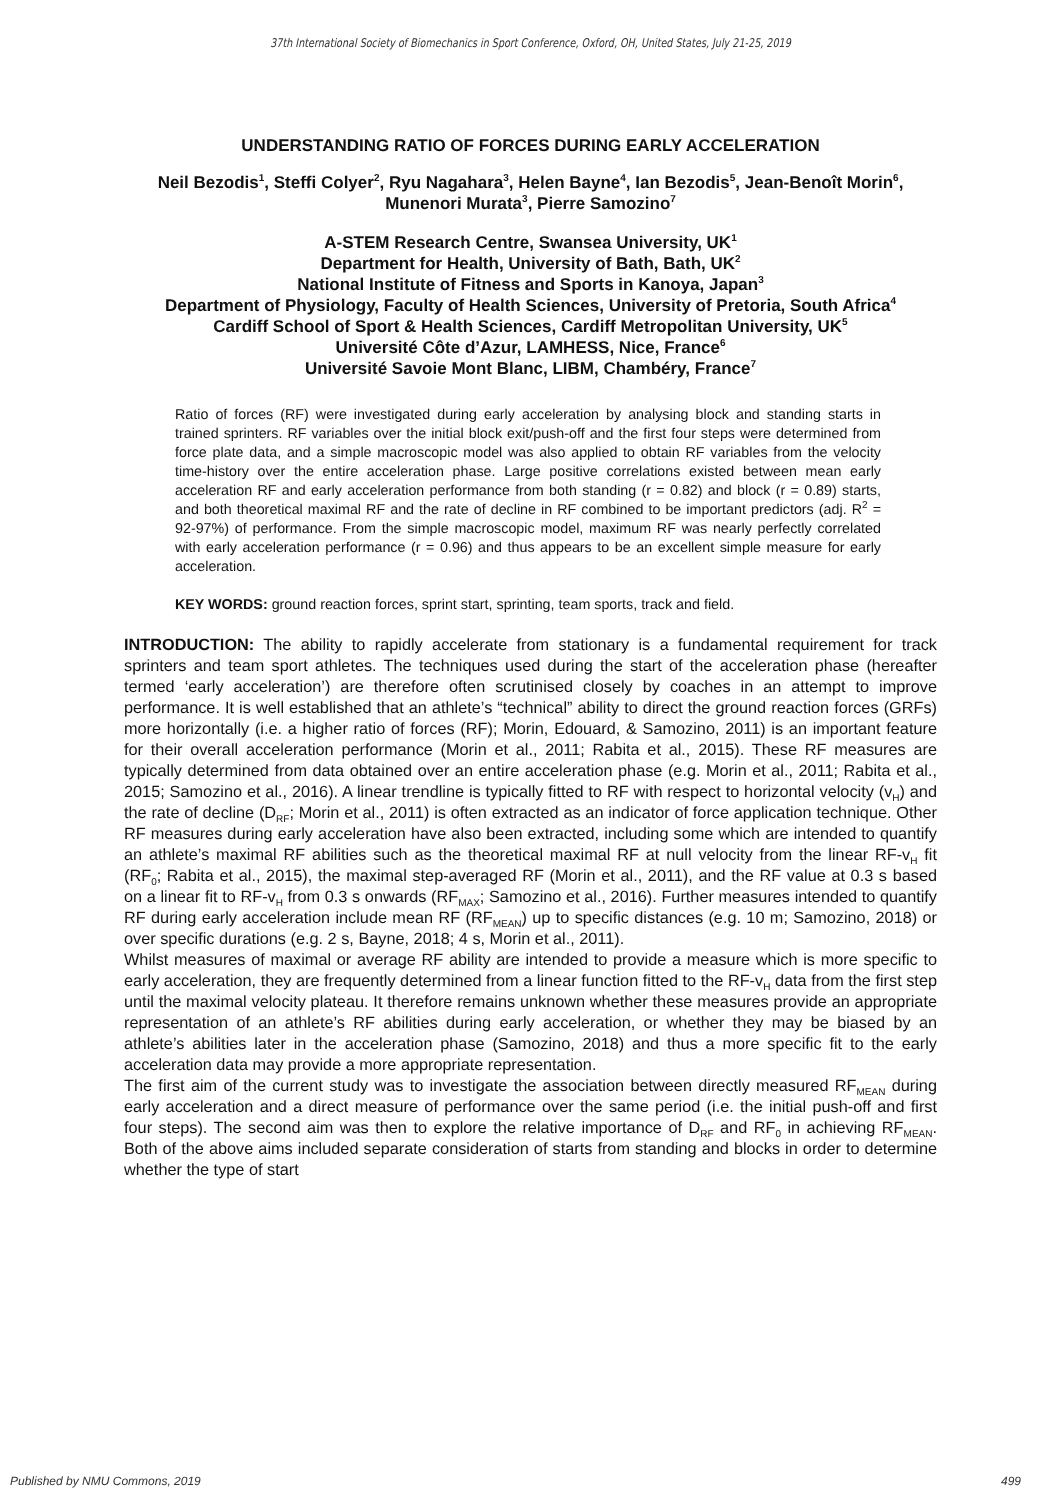37th International Society of Biomechanics in Sport Conference, Oxford, OH, United States, July 21-25, 2019
UNDERSTANDING RATIO OF FORCES DURING EARLY ACCELERATION
Neil Bezodis<sup>1</sup>, Steffi Colyer<sup>2</sup>, Ryu Nagahara<sup>3</sup>, Helen Bayne<sup>4</sup>, Ian Bezodis<sup>5</sup>, Jean-Benoît Morin<sup>6</sup>, Munenori Murata<sup>3</sup>, Pierre Samozino<sup>7</sup>
A-STEM Research Centre, Swansea University, UK<sup>1</sup>
Department for Health, University of Bath, Bath, UK<sup>2</sup>
National Institute of Fitness and Sports in Kanoya, Japan<sup>3</sup>
Department of Physiology, Faculty of Health Sciences, University of Pretoria, South Africa<sup>4</sup>
Cardiff School of Sport & Health Sciences, Cardiff Metropolitan University, UK<sup>5</sup>
Université Côte d’Azur, LAMHESS, Nice, France<sup>6</sup>
Université Savoie Mont Blanc, LIBM, Chambéry, France<sup>7</sup>
Ratio of forces (RF) were investigated during early acceleration by analysing block and standing starts in trained sprinters. RF variables over the initial block exit/push-off and the first four steps were determined from force plate data, and a simple macroscopic model was also applied to obtain RF variables from the velocity time-history over the entire acceleration phase. Large positive correlations existed between mean early acceleration RF and early acceleration performance from both standing (r = 0.82) and block (r = 0.89) starts, and both theoretical maximal RF and the rate of decline in RF combined to be important predictors (adj. R<sup>2</sup> = 92-97%) of performance. From the simple macroscopic model, maximum RF was nearly perfectly correlated with early acceleration performance (r = 0.96) and thus appears to be an excellent simple measure for early acceleration.
KEY WORDS: ground reaction forces, sprint start, sprinting, team sports, track and field.
INTRODUCTION: The ability to rapidly accelerate from stationary is a fundamental requirement for track sprinters and team sport athletes. The techniques used during the start of the acceleration phase (hereafter termed ‘early acceleration’) are therefore often scrutinised closely by coaches in an attempt to improve performance. It is well established that an athlete’s “technical” ability to direct the ground reaction forces (GRFs) more horizontally (i.e. a higher ratio of forces (RF); Morin, Edouard, & Samozino, 2011) is an important feature for their overall acceleration performance (Morin et al., 2011; Rabita et al., 2015). These RF measures are typically determined from data obtained over an entire acceleration phase (e.g. Morin et al., 2011; Rabita et al., 2015; Samozino et al., 2016). A linear trendline is typically fitted to RF with respect to horizontal velocity (v<sub>H</sub>) and the rate of decline (D<sub>RF</sub>; Morin et al., 2011) is often extracted as an indicator of force application technique. Other RF measures during early acceleration have also been extracted, including some which are intended to quantify an athlete’s maximal RF abilities such as the theoretical maximal RF at null velocity from the linear RF-v<sub>H</sub> fit (RF<sub>0</sub>; Rabita et al., 2015), the maximal step-averaged RF (Morin et al., 2011), and the RF value at 0.3 s based on a linear fit to RF-v<sub>H</sub> from 0.3 s onwards (RF<sub>MAX</sub>; Samozino et al., 2016). Further measures intended to quantify RF during early acceleration include mean RF (RF<sub>MEAN</sub>) up to specific distances (e.g. 10 m; Samozino, 2018) or over specific durations (e.g. 2 s, Bayne, 2018; 4 s, Morin et al., 2011).
Whilst measures of maximal or average RF ability are intended to provide a measure which is more specific to early acceleration, they are frequently determined from a linear function fitted to the RF-v<sub>H</sub> data from the first step until the maximal velocity plateau. It therefore remains unknown whether these measures provide an appropriate representation of an athlete’s RF abilities during early acceleration, or whether they may be biased by an athlete’s abilities later in the acceleration phase (Samozino, 2018) and thus a more specific fit to the early acceleration data may provide a more appropriate representation.
The first aim of the current study was to investigate the association between directly measured RF<sub>MEAN</sub> during early acceleration and a direct measure of performance over the same period (i.e. the initial push-off and first four steps). The second aim was then to explore the relative importance of D<sub>RF</sub> and RF<sub>0</sub> in achieving RF<sub>MEAN</sub>. Both of the above aims included separate consideration of starts from standing and blocks in order to determine whether the type of start
Published by NMU Commons, 2019 499